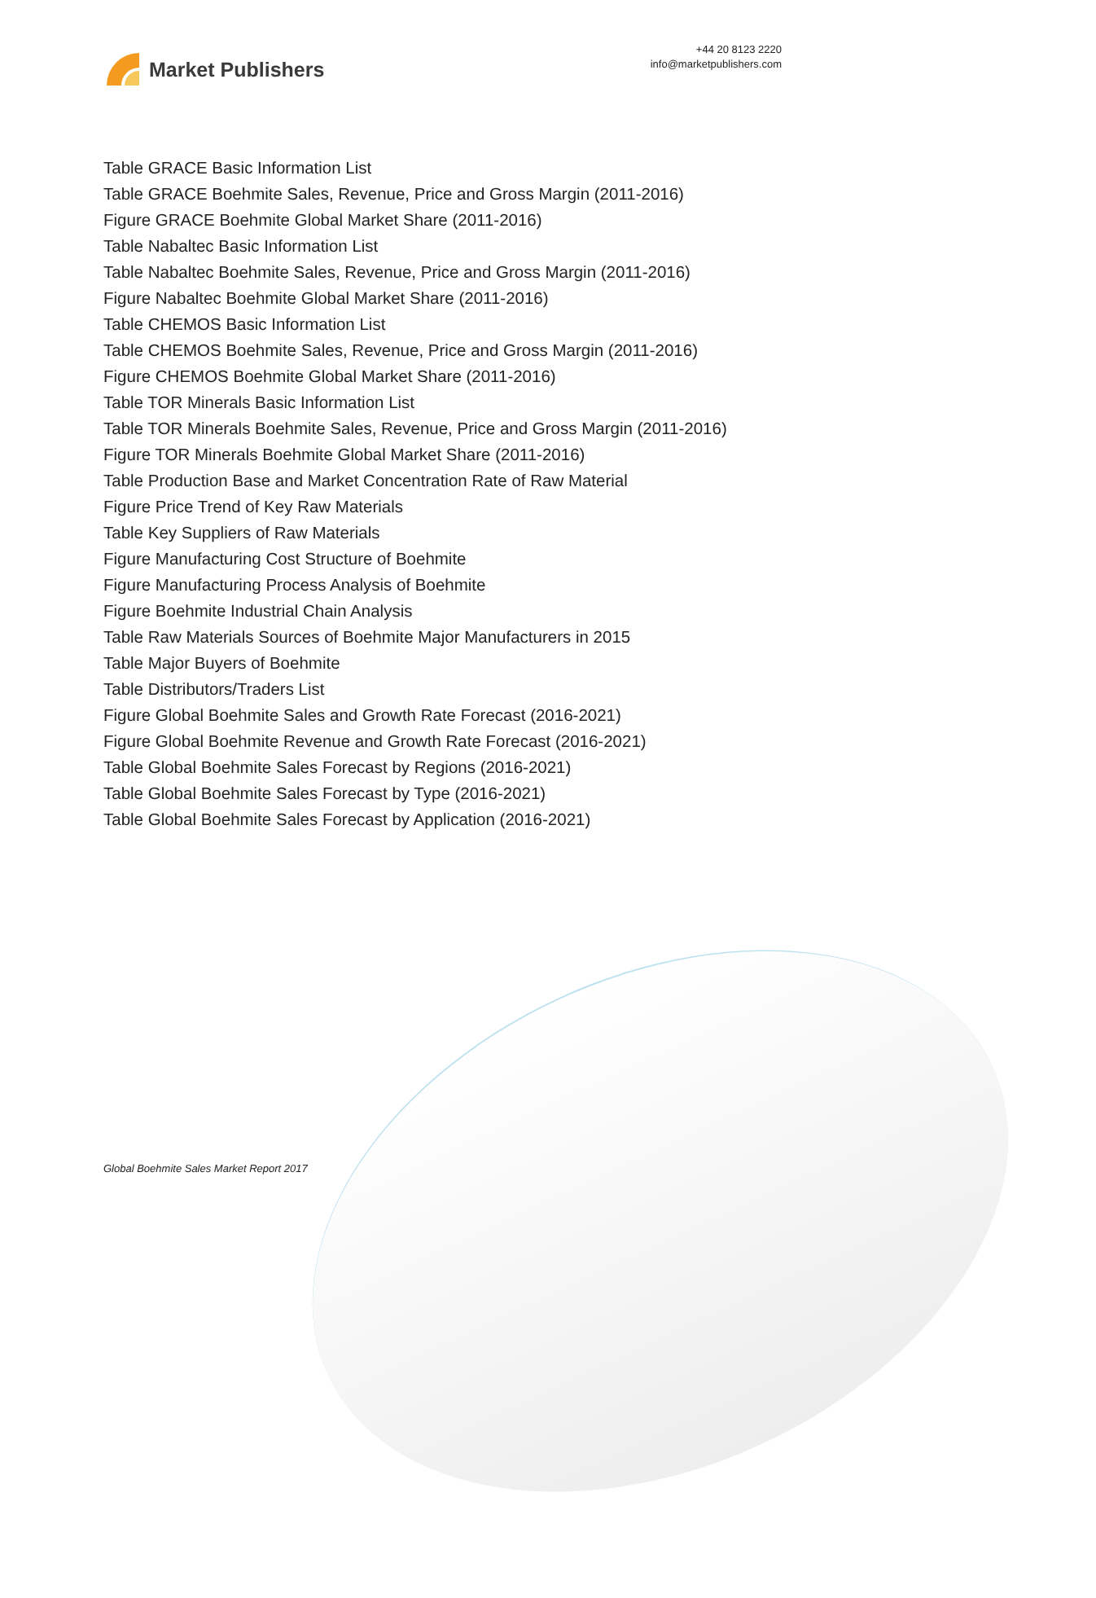Market Publishers
+44 20 8123 2220
info@marketpublishers.com
Table GRACE Basic Information List
Table GRACE Boehmite Sales, Revenue, Price and Gross Margin (2011-2016)
Figure GRACE Boehmite Global Market Share (2011-2016)
Table Nabaltec Basic Information List
Table Nabaltec Boehmite Sales, Revenue, Price and Gross Margin (2011-2016)
Figure Nabaltec Boehmite Global Market Share (2011-2016)
Table CHEMOS Basic Information List
Table CHEMOS Boehmite Sales, Revenue, Price and Gross Margin (2011-2016)
Figure CHEMOS Boehmite Global Market Share (2011-2016)
Table TOR Minerals Basic Information List
Table TOR Minerals Boehmite Sales, Revenue, Price and Gross Margin (2011-2016)
Figure TOR Minerals Boehmite Global Market Share (2011-2016)
Table Production Base and Market Concentration Rate of Raw Material
Figure Price Trend of Key Raw Materials
Table Key Suppliers of Raw Materials
Figure Manufacturing Cost Structure of Boehmite
Figure Manufacturing Process Analysis of Boehmite
Figure Boehmite Industrial Chain Analysis
Table Raw Materials Sources of Boehmite Major Manufacturers in 2015
Table Major Buyers of Boehmite
Table Distributors/Traders List
Figure Global Boehmite Sales and Growth Rate Forecast (2016-2021)
Figure Global Boehmite Revenue and Growth Rate Forecast (2016-2021)
Table Global Boehmite Sales Forecast by Regions (2016-2021)
Table Global Boehmite Sales Forecast by Type (2016-2021)
Table Global Boehmite Sales Forecast by Application (2016-2021)
Global Boehmite Sales Market Report 2017